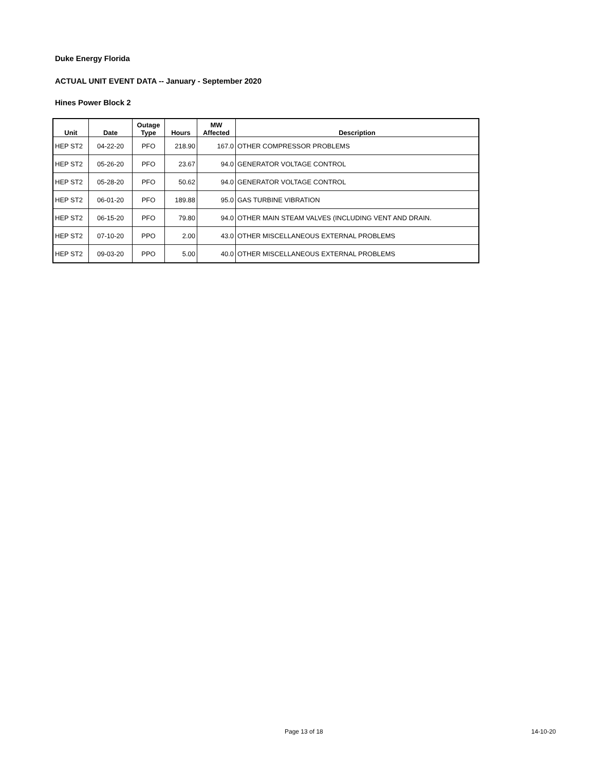Duke Energy Florida
ACTUAL UNIT EVENT DATA -- January - September 2020
Hines Power Block 2
| Unit | Date | Outage Type | Hours | MW Affected | Description |
| --- | --- | --- | --- | --- | --- |
| HEP ST2 | 04-22-20 | PFO | 218.90 | 167.0 | OTHER COMPRESSOR PROBLEMS |
| HEP ST2 | 05-26-20 | PFO | 23.67 | 94.0 | GENERATOR VOLTAGE CONTROL |
| HEP ST2 | 05-28-20 | PFO | 50.62 | 94.0 | GENERATOR VOLTAGE CONTROL |
| HEP ST2 | 06-01-20 | PFO | 189.88 | 95.0 | GAS TURBINE VIBRATION |
| HEP ST2 | 06-15-20 | PFO | 79.80 | 94.0 | OTHER MAIN STEAM VALVES (INCLUDING VENT AND DRAIN. |
| HEP ST2 | 07-10-20 | PPO | 2.00 | 43.0 | OTHER MISCELLANEOUS EXTERNAL PROBLEMS |
| HEP ST2 | 09-03-20 | PPO | 5.00 | 40.0 | OTHER MISCELLANEOUS EXTERNAL PROBLEMS |
Page 13 of 18 14-10-20